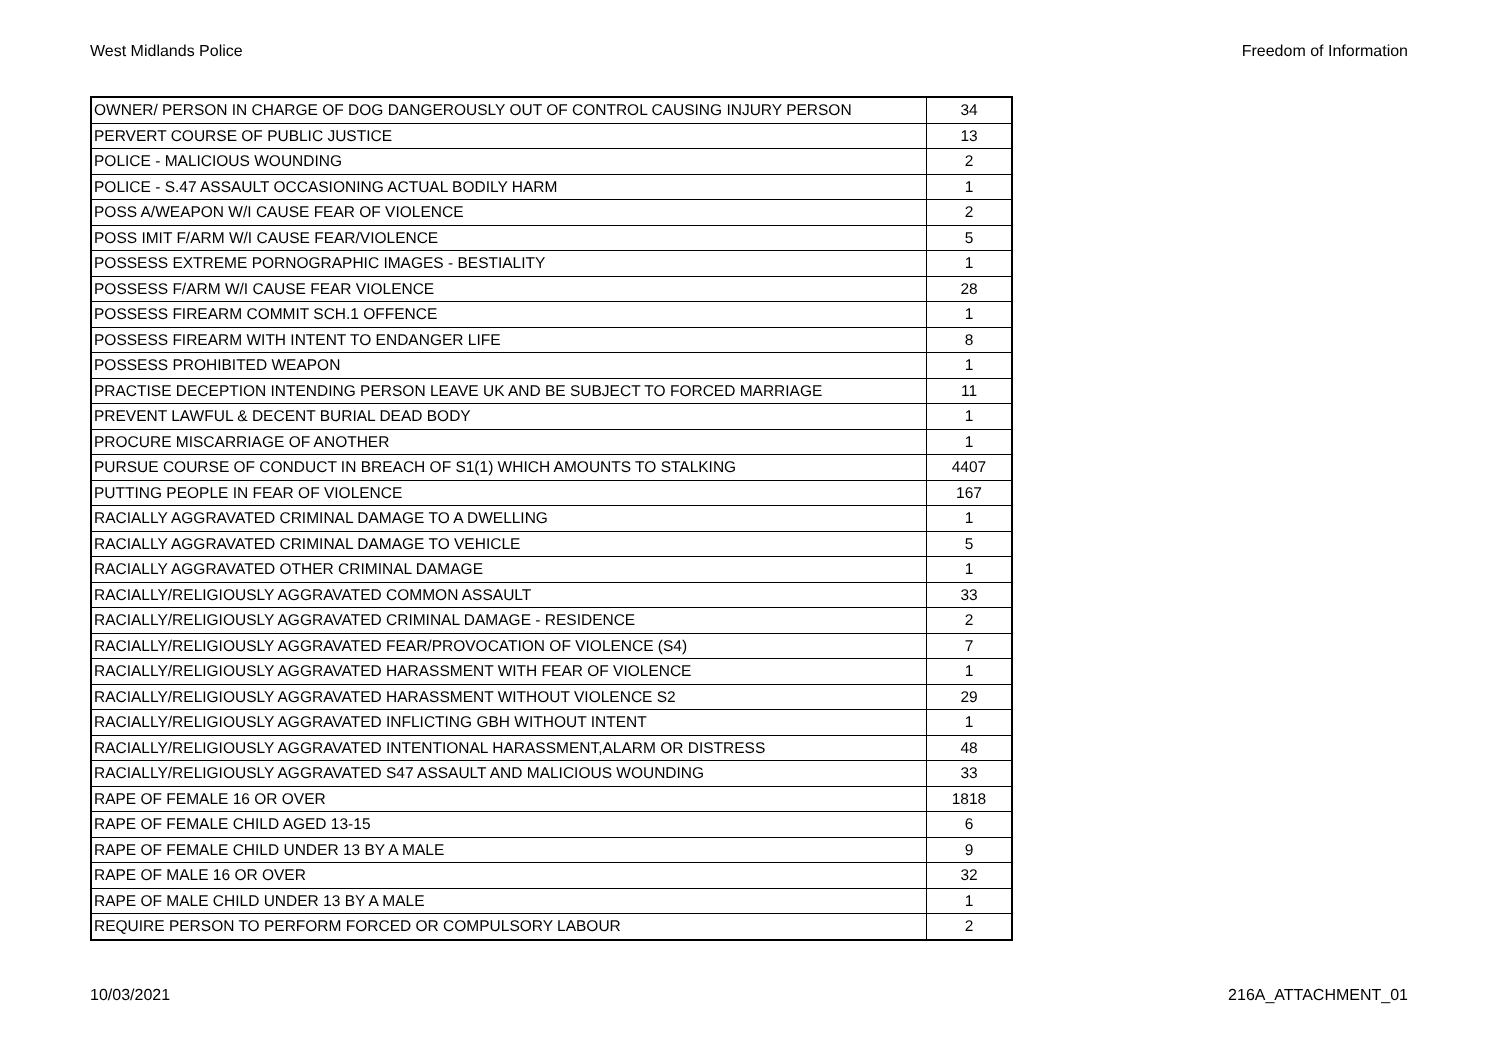West Midlands Police Freedom of Information
| OWNER/ PERSON IN CHARGE OF DOG DANGEROUSLY OUT OF CONTROL CAUSING INJURY PERSON | 34 |
| PERVERT COURSE OF PUBLIC JUSTICE | 13 |
| POLICE - MALICIOUS WOUNDING | 2 |
| POLICE - S.47 ASSAULT OCCASIONING ACTUAL BODILY HARM | 1 |
| POSS A/WEAPON W/I CAUSE FEAR OF VIOLENCE | 2 |
| POSS IMIT F/ARM W/I CAUSE FEAR/VIOLENCE | 5 |
| POSSESS EXTREME PORNOGRAPHIC IMAGES - BESTIALITY | 1 |
| POSSESS F/ARM W/I CAUSE FEAR VIOLENCE | 28 |
| POSSESS FIREARM COMMIT SCH.1 OFFENCE | 1 |
| POSSESS FIREARM WITH INTENT TO ENDANGER LIFE | 8 |
| POSSESS PROHIBITED WEAPON | 1 |
| PRACTISE DECEPTION INTENDING PERSON LEAVE UK AND BE SUBJECT TO FORCED MARRIAGE | 11 |
| PREVENT LAWFUL & DECENT BURIAL DEAD BODY | 1 |
| PROCURE MISCARRIAGE OF ANOTHER | 1 |
| PURSUE COURSE OF CONDUCT IN BREACH OF S1(1) WHICH AMOUNTS TO STALKING | 4407 |
| PUTTING PEOPLE IN FEAR OF VIOLENCE | 167 |
| RACIALLY AGGRAVATED CRIMINAL DAMAGE TO A DWELLING | 1 |
| RACIALLY AGGRAVATED CRIMINAL DAMAGE TO VEHICLE | 5 |
| RACIALLY AGGRAVATED OTHER CRIMINAL DAMAGE | 1 |
| RACIALLY/RELIGIOUSLY AGGRAVATED COMMON ASSAULT | 33 |
| RACIALLY/RELIGIOUSLY AGGRAVATED CRIMINAL DAMAGE - RESIDENCE | 2 |
| RACIALLY/RELIGIOUSLY AGGRAVATED FEAR/PROVOCATION OF VIOLENCE (S4) | 7 |
| RACIALLY/RELIGIOUSLY AGGRAVATED HARASSMENT WITH FEAR OF VIOLENCE | 1 |
| RACIALLY/RELIGIOUSLY AGGRAVATED HARASSMENT WITHOUT VIOLENCE S2 | 29 |
| RACIALLY/RELIGIOUSLY AGGRAVATED INFLICTING GBH WITHOUT INTENT | 1 |
| RACIALLY/RELIGIOUSLY AGGRAVATED INTENTIONAL HARASSMENT,ALARM OR DISTRESS | 48 |
| RACIALLY/RELIGIOUSLY AGGRAVATED S47 ASSAULT AND MALICIOUS WOUNDING | 33 |
| RAPE OF FEMALE 16 OR OVER | 1818 |
| RAPE OF FEMALE CHILD AGED 13-15 | 6 |
| RAPE OF FEMALE CHILD UNDER 13 BY A MALE | 9 |
| RAPE OF MALE 16 OR OVER | 32 |
| RAPE OF MALE CHILD UNDER 13 BY A MALE | 1 |
| REQUIRE PERSON TO PERFORM FORCED OR COMPULSORY LABOUR | 2 |
10/03/2021 216A_ATTACHMENT_01